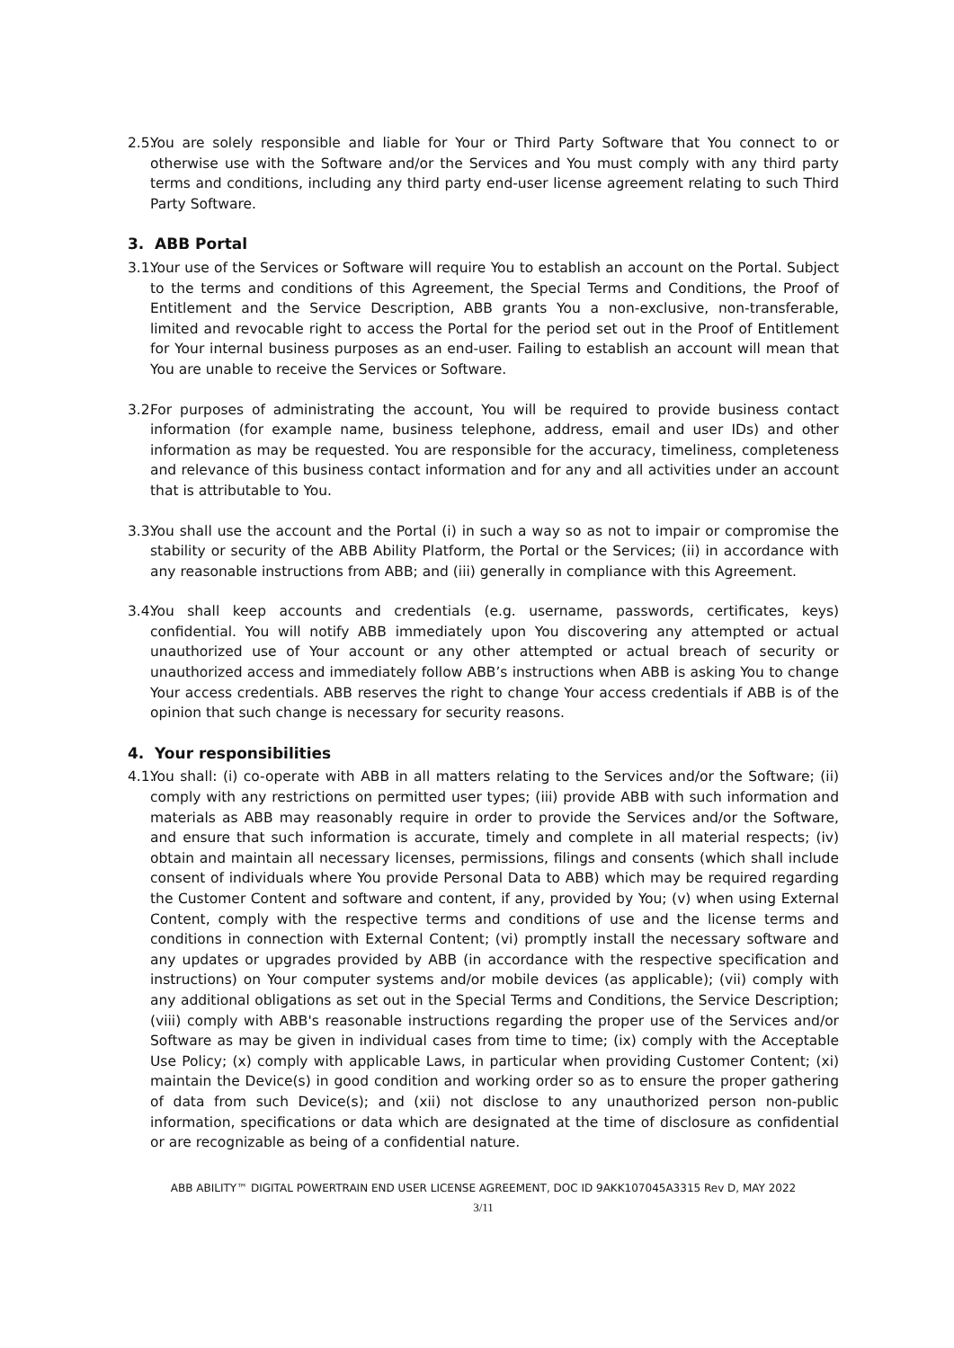2.5.
You are solely responsible and liable for Your or Third Party Software that You connect to or otherwise use with the Software and/or the Services and You must comply with any third party terms and conditions, including any third party end-user license agreement relating to such Third Party Software.
3. ABB Portal
3.1.
Your use of the Services or Software will require You to establish an account on the Portal. Subject to the terms and conditions of this Agreement, the Special Terms and Conditions, the Proof of Entitlement and the Service Description, ABB grants You a non-exclusive, non-transferable, limited and revocable right to access the Portal for the period set out in the Proof of Entitlement for Your internal business purposes as an end-user. Failing to establish an account will mean that You are unable to receive the Services or Software.
3.2.
For purposes of administrating the account, You will be required to provide business contact information (for example name, business telephone, address, email and user IDs) and other information as may be requested. You are responsible for the accuracy, timeliness, completeness and relevance of this business contact information and for any and all activities under an account that is attributable to You.
3.3.
You shall use the account and the Portal (i) in such a way so as not to impair or compromise the stability or security of the ABB Ability Platform, the Portal or the Services; (ii) in accordance with any reasonable instructions from ABB; and (iii) generally in compliance with this Agreement.
3.4.
You shall keep accounts and credentials (e.g. username, passwords, certificates, keys) confidential. You will notify ABB immediately upon You discovering any attempted or actual unauthorized use of Your account or any other attempted or actual breach of security or unauthorized access and immediately follow ABB’s instructions when ABB is asking You to change Your access credentials. ABB reserves the right to change Your access credentials if ABB is of the opinion that such change is necessary for security reasons.
4. Your responsibilities
4.1.
You shall: (i) co-operate with ABB in all matters relating to the Services and/or the Software; (ii) comply with any restrictions on permitted user types; (iii) provide ABB with such information and materials as ABB may reasonably require in order to provide the Services and/or the Software, and ensure that such information is accurate, timely and complete in all material respects; (iv) obtain and maintain all necessary licenses, permissions, filings and consents (which shall include consent of individuals where You provide Personal Data to ABB) which may be required regarding the Customer Content and software and content, if any, provided by You; (v) when using External Content, comply with the respective terms and conditions of use and the license terms and conditions in connection with External Content; (vi) promptly install the necessary software and any updates or upgrades provided by ABB (in accordance with the respective specification and instructions) on Your computer systems and/or mobile devices (as applicable); (vii) comply with any additional obligations as set out in the Special Terms and Conditions, the Service Description; (viii) comply with ABB's reasonable instructions regarding the proper use of the Services and/or Software as may be given in individual cases from time to time; (ix) comply with the Acceptable Use Policy; (x) comply with applicable Laws, in particular when providing Customer Content; (xi) maintain the Device(s) in good condition and working order so as to ensure the proper gathering of data from such Device(s); and (xii) not disclose to any unauthorized person non-public information, specifications or data which are designated at the time of disclosure as confidential or are recognizable as being of a confidential nature.
ABB ABILITY™ DIGITAL POWERTRAIN END USER LICENSE AGREEMENT, DOC ID 9AKK107045A3315 Rev D, MAY 2022
3/11